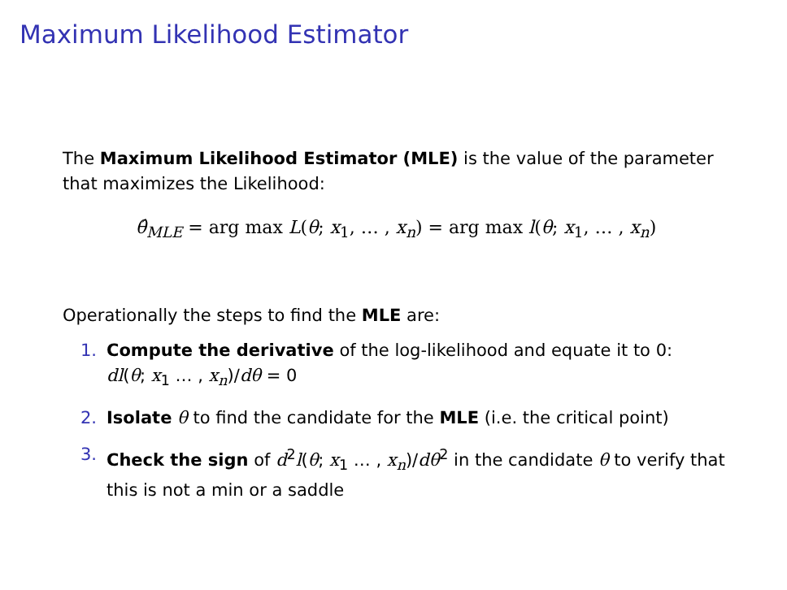Maximum Likelihood Estimator
The Maximum Likelihood Estimator (MLE) is the value of the parameter that maximizes the Likelihood:
θ̂<sub>MLE</sub> = arg max L(θ; x<sub>1</sub>, … , x<sub>n</sub>) = arg max l(θ; x<sub>1</sub>, … , x<sub>n</sub>)
Operationally the steps to find the MLE are:
1. Compute the derivative of the log-likelihood and equate it to 0:
dl(θ; x<sub>1</sub> … , x<sub>n</sub>)/dθ = 0
2. Isolate θ to find the candidate for the MLE (i.e. the critical point)
3. Check the sign of d<sup>2</sup>l(θ; x<sub>1</sub> … , x<sub>n</sub>)/dθ<sup>2</sup> in the candidate θ to verify that this is not a min or a saddle